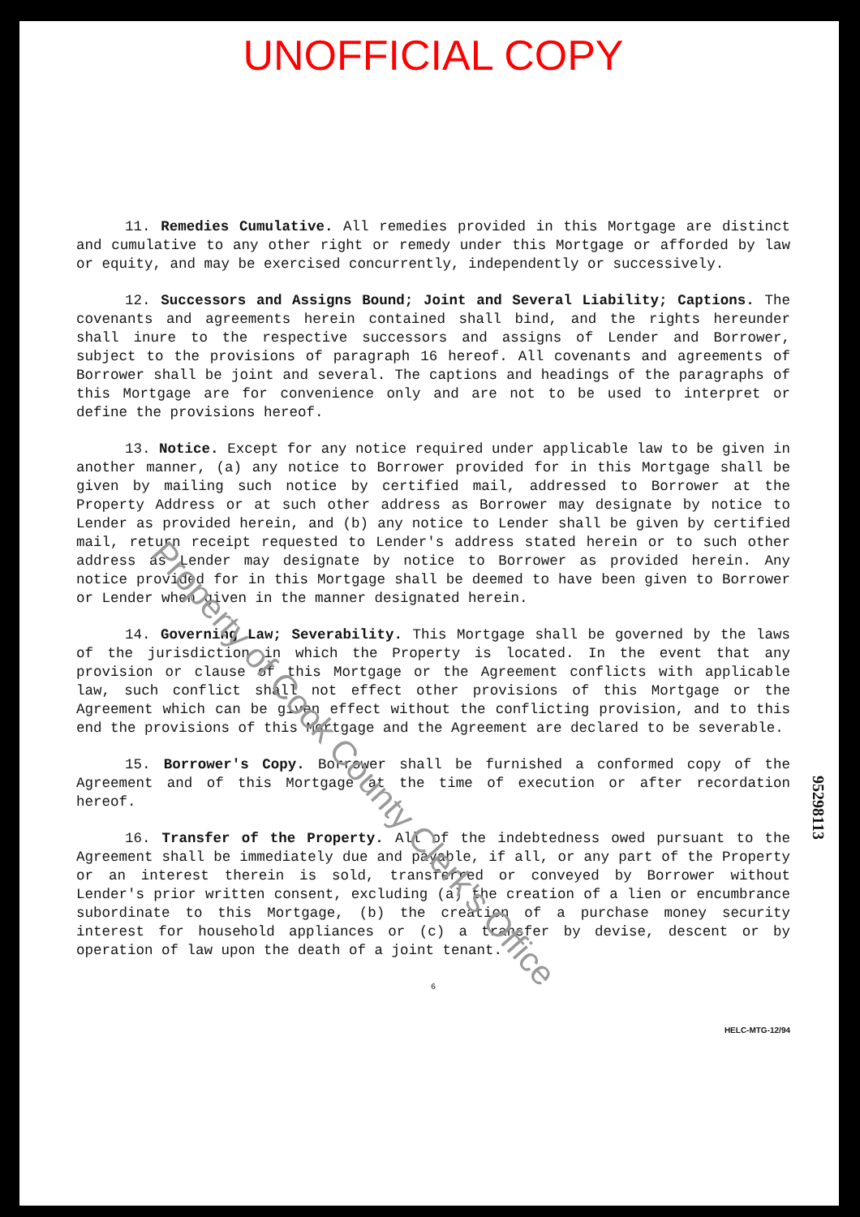UNOFFICIAL COPY
11. Remedies Cumulative. All remedies provided in this Mortgage are distinct and cumulative to any other right or remedy under this Mortgage or afforded by law or equity, and may be exercised concurrently, independently or successively.
12. Successors and Assigns Bound; Joint and Several Liability; Captions. The covenants and agreements herein contained shall bind, and the rights hereunder shall inure to the respective successors and assigns of Lender and Borrower, subject to the provisions of paragraph 16 hereof. All covenants and agreements of Borrower shall be joint and several. The captions and headings of the paragraphs of this Mortgage are for convenience only and are not to be used to interpret or define the provisions hereof.
13. Notice. Except for any notice required under applicable law to be given in another manner, (a) any notice to Borrower provided for in this Mortgage shall be given by mailing such notice by certified mail, addressed to Borrower at the Property Address or at such other address as Borrower may designate by notice to Lender as provided herein, and (b) any notice to Lender shall be given by certified mail, return receipt requested to Lender's address stated herein or to such other address as Lender may designate by notice to Borrower as provided herein. Any notice provided for in this Mortgage shall be deemed to have been given to Borrower or Lender when given in the manner designated herein.
14. Governing Law; Severability. This Mortgage shall be governed by the laws of the jurisdiction in which the Property is located. In the event that any provision or clause of this Mortgage or the Agreement conflicts with applicable law, such conflict shall not effect other provisions of this Mortgage or the Agreement which can be given effect without the conflicting provision, and to this end the provisions of this Mortgage and the Agreement are declared to be severable.
15. Borrower's Copy. Borrower shall be furnished a conformed copy of the Agreement and of this Mortgage at the time of execution or after recordation hereof.
16. Transfer of the Property. All of the indebtedness owed pursuant to the Agreement shall be immediately due and payable, if all, or any part of the Property or an interest therein is sold, transferred or conveyed by Borrower without Lender's prior written consent, excluding (a) the creation of a lien or encumbrance subordinate to this Mortgage, (b) the creation of a purchase money security interest for household appliances or (c) a transfer by devise, descent or by operation of law upon the death of a joint tenant.
6
HELC-MTG-12/94
95298113
Property of Cook County Clerk's Office